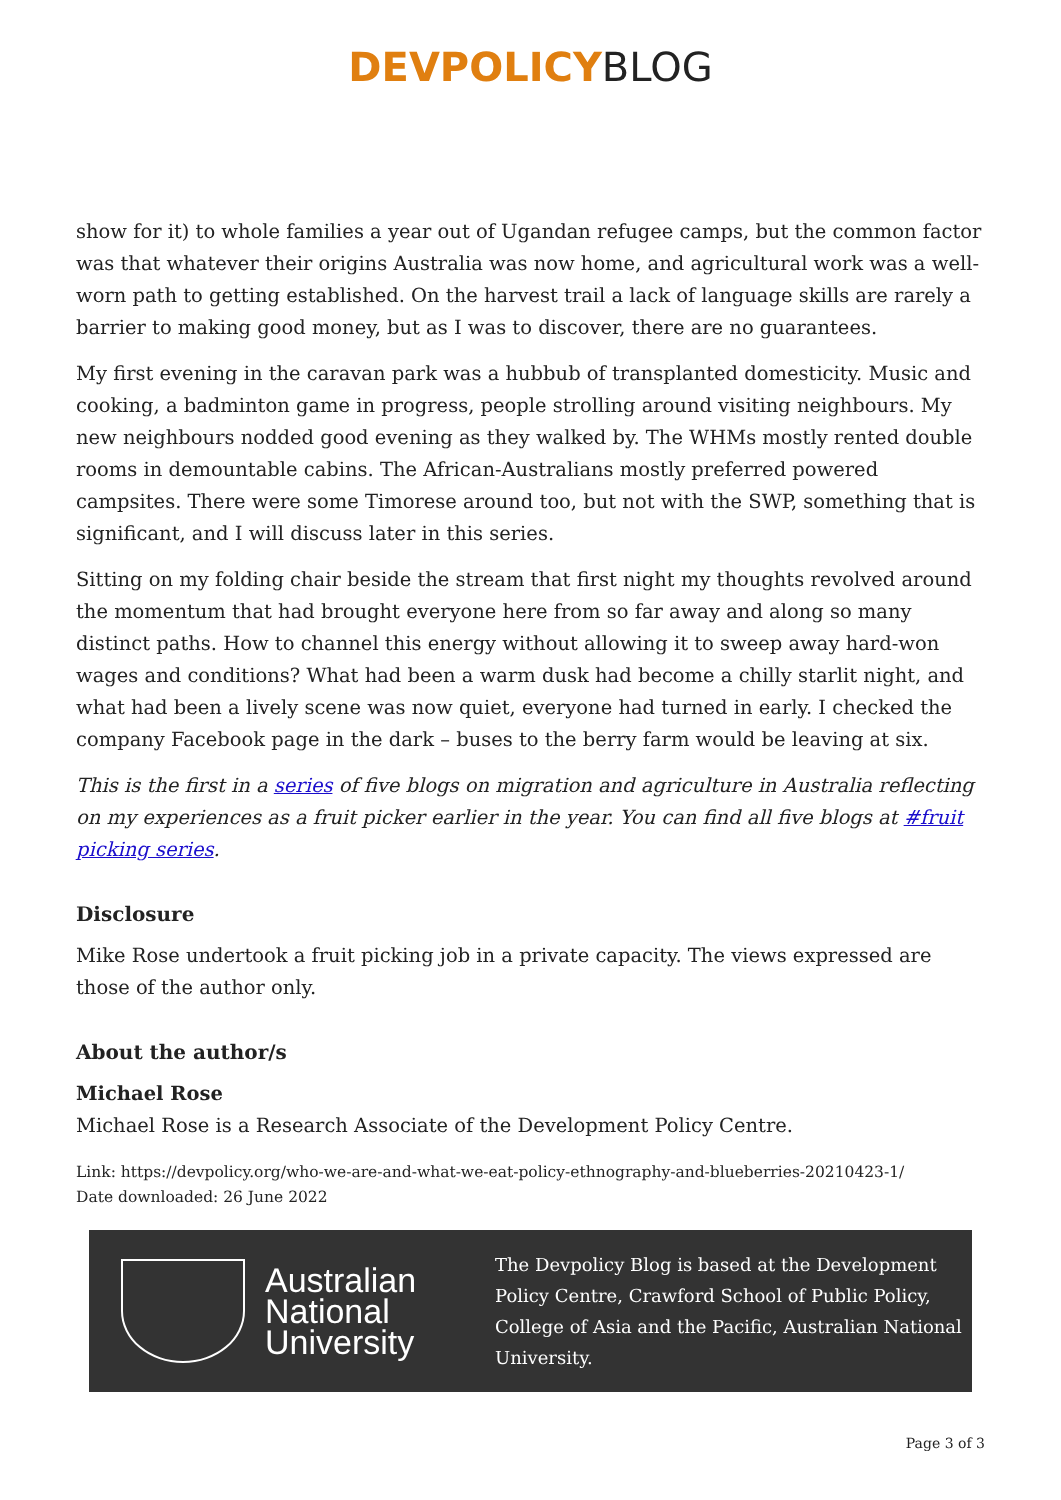DEVPOLICY BLOG
show for it) to whole families a year out of Ugandan refugee camps, but the common factor was that whatever their origins Australia was now home, and agricultural work was a well-worn path to getting established. On the harvest trail a lack of language skills are rarely a barrier to making good money, but as I was to discover, there are no guarantees.
My first evening in the caravan park was a hubbub of transplanted domesticity. Music and cooking, a badminton game in progress, people strolling around visiting neighbours. My new neighbours nodded good evening as they walked by. The WHMs mostly rented double rooms in demountable cabins. The African-Australians mostly preferred powered campsites. There were some Timorese around too, but not with the SWP, something that is significant, and I will discuss later in this series.
Sitting on my folding chair beside the stream that first night my thoughts revolved around the momentum that had brought everyone here from so far away and along so many distinct paths. How to channel this energy without allowing it to sweep away hard-won wages and conditions? What had been a warm dusk had become a chilly starlit night, and what had been a lively scene was now quiet, everyone had turned in early. I checked the company Facebook page in the dark – buses to the berry farm would be leaving at six.
This is the first in a series of five blogs on migration and agriculture in Australia reflecting on my experiences as a fruit picker earlier in the year. You can find all five blogs at #fruit picking series.
Disclosure
Mike Rose undertook a fruit picking job in a private capacity. The views expressed are those of the author only.
About the author/s
Michael Rose
Michael Rose is a Research Associate of the Development Policy Centre.
Link: https://devpolicy.org/who-we-are-and-what-we-eat-policy-ethnography-and-blueberries-20210423-1/
Date downloaded: 26 June 2022
Australian National University
The Devpolicy Blog is based at the Development Policy Centre, Crawford School of Public Policy, College of Asia and the Pacific, Australian National University.
Page 3 of 3